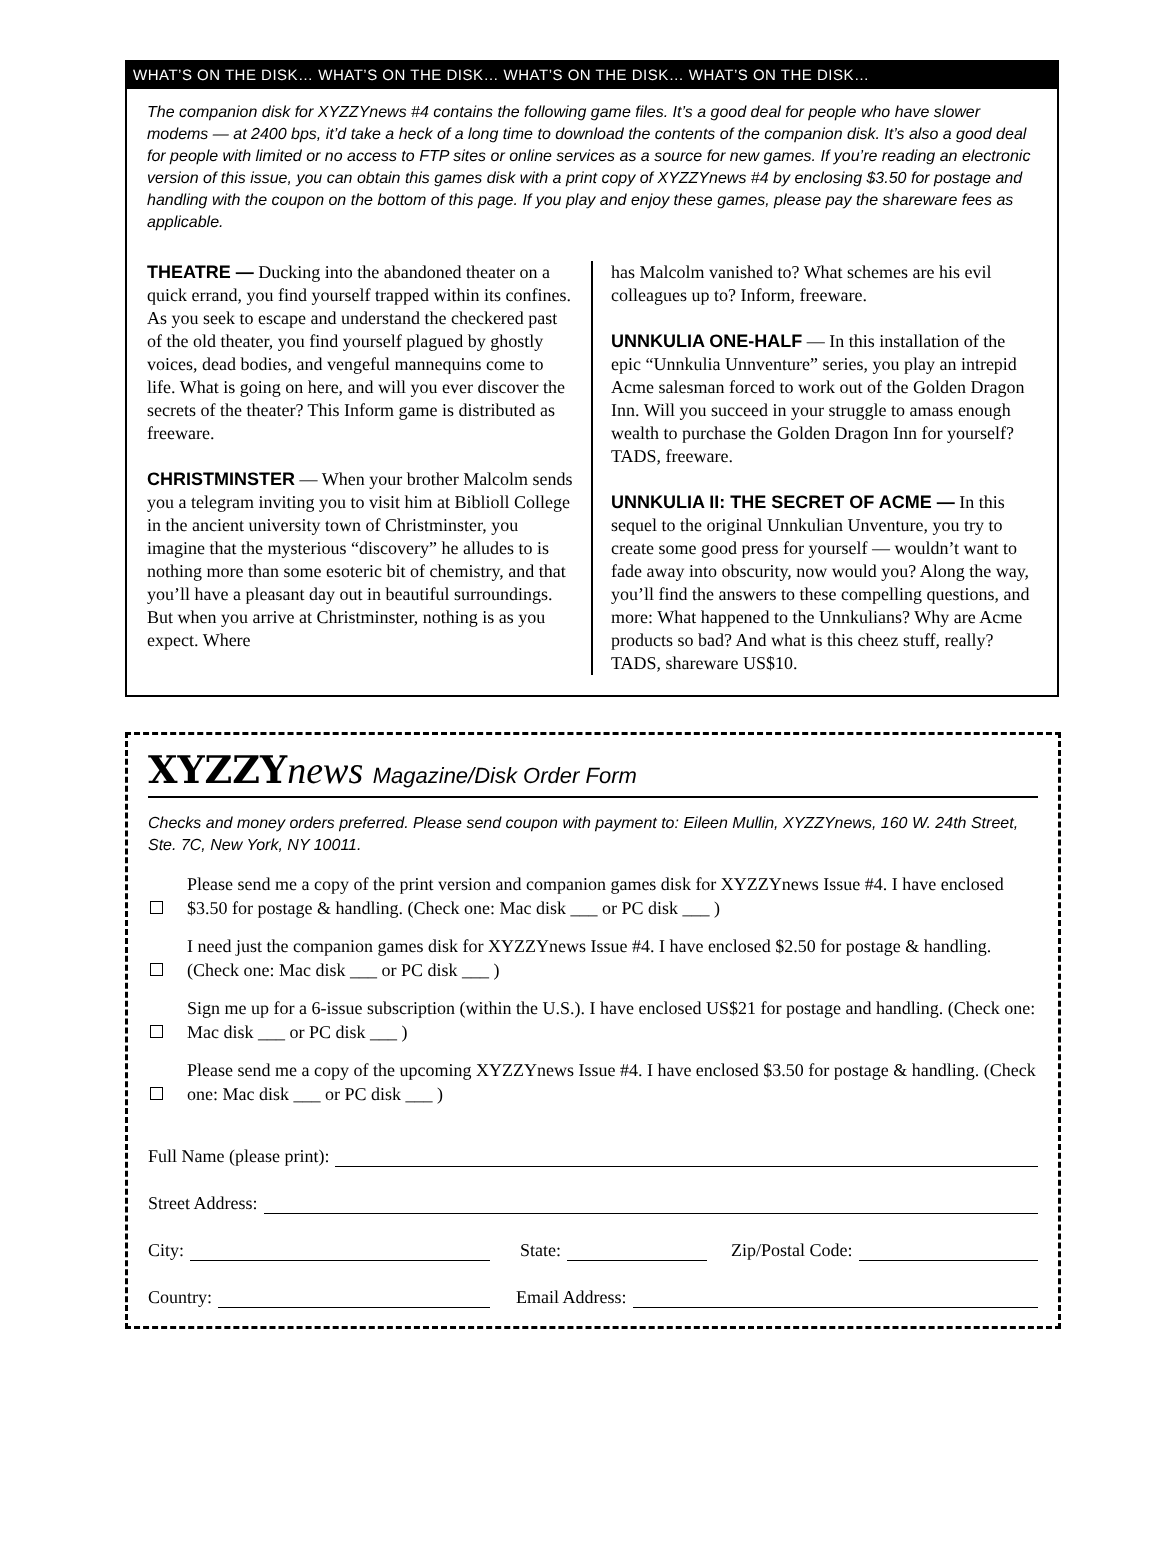WHAT’S ON THE DISK… WHAT’S ON THE DISK… WHAT’S ON THE DISK… WHAT’S ON THE DISK…
The companion disk for XYZZYnews #4 contains the following game files. It’s a good deal for people who have slower modems — at 2400 bps, it’d take a heck of a long time to download the contents of the companion disk. It’s also a good deal for people with limited or no access to FTP sites or online services as a source for new games. If you’re reading an electronic version of this issue, you can obtain this games disk with a print copy of XYZZYnews #4 by enclosing $3.50 for postage and handling with the coupon on the bottom of this page. If you play and enjoy these games, please pay the shareware fees as applicable.
THEATRE — Ducking into the abandoned theater on a quick errand, you find yourself trapped within its confines. As you seek to escape and understand the checkered past of the old theater, you find yourself plagued by ghostly voices, dead bodies, and vengeful mannequins come to life. What is going on here, and will you ever discover the secrets of the theater? This Inform game is distributed as freeware.
CHRISTMINSTER — When your brother Malcolm sends you a telegram inviting you to visit him at Biblioll College in the ancient university town of Christminster, you imagine that the mysterious “discovery” he alludes to is nothing more than some esoteric bit of chemistry, and that you’ll have a pleasant day out in beautiful surroundings. But when you arrive at Christminster, nothing is as you expect. Where
has Malcolm vanished to? What schemes are his evil colleagues up to? Inform, freeware.
UNNKULIA ONE-HALF — In this installation of the epic “Unnkulia Unnventure” series, you play an intrepid Acme salesman forced to work out of the Golden Dragon Inn. Will you succeed in your struggle to amass enough wealth to purchase the Golden Dragon Inn for yourself? TADS, freeware.
UNNKULIA II: THE SECRET OF ACME — In this sequel to the original Unnkulian Unventure, you try to create some good press for yourself — wouldn’t want to fade away into obscurity, now would you? Along the way, you’ll find the answers to these compelling questions, and more: What happened to the Unnkulians? Why are Acme products so bad? And what is this cheez stuff, really? TADS, shareware US$10.
XYZZY news Magazine/Disk Order Form
Checks and money orders preferred. Please send coupon with payment to: Eileen Mullin, XYZZYnews, 160 W. 24th Street, Ste. 7C, New York, NY 10011.
Please send me a copy of the print version and companion games disk for XYZZYnews Issue #4. I have enclosed $3.50 for postage & handling. (Check one: Mac disk ___ or PC disk ___ )
I need just the companion games disk for XYZZYnews Issue #4. I have enclosed $2.50 for postage & handling. (Check one: Mac disk ___ or PC disk ___ )
Sign me up for a 6-issue subscription (within the U.S.). I have enclosed US$21 for postage and handling. (Check one: Mac disk ___ or PC disk ___ )
Please send me a copy of the upcoming XYZZYnews Issue #4. I have enclosed $3.50 for postage & handling. (Check one: Mac disk ___ or PC disk ___ )
Full Name (please print):
Street Address:
City: State: Zip/Postal Code:
Country: Email Address: